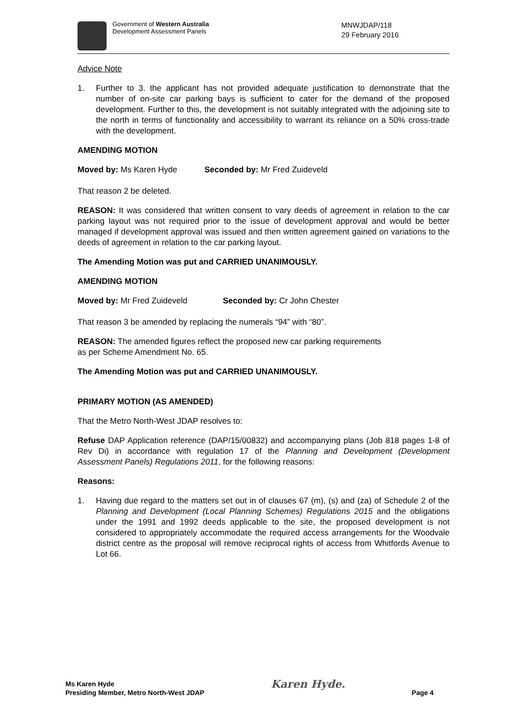Government of Western Australia
Development Assessment Panels
MNWJDAP/118
29 February 2016
Advice Note
1. Further to 3. the applicant has not provided adequate justification to demonstrate that the number of on-site car parking bays is sufficient to cater for the demand of the proposed development. Further to this, the development is not suitably integrated with the adjoining site to the north in terms of functionality and accessibility to warrant its reliance on a 50% cross-trade with the development.
AMENDING MOTION
Moved by: Ms Karen Hyde Seconded by: Mr Fred Zuideveld
That reason 2 be deleted.
REASON: It was considered that written consent to vary deeds of agreement in relation to the car parking layout was not required prior to the issue of development approval and would be better managed if development approval was issued and then written agreement gained on variations to the deeds of agreement in relation to the car parking layout.
The Amending Motion was put and CARRIED UNANIMOUSLY.
AMENDING MOTION
Moved by: Mr Fred Zuideveld Seconded by: Cr John Chester
That reason 3 be amended by replacing the numerals “94” with “80”.
REASON: The amended figures reflect the proposed new car parking requirements
as per Scheme Amendment No. 65.
The Amending Motion was put and CARRIED UNANIMOUSLY.
PRIMARY MOTION (AS AMENDED)
That the Metro North-West JDAP resolves to:
Refuse DAP Application reference (DAP/15/00832) and accompanying plans (Job 818 pages 1-8 of Rev Di) in accordance with regulation 17 of the Planning and Development (Development Assessment Panels) Regulations 2011, for the following reasons:
Reasons:
1. Having due regard to the matters set out in of clauses 67 (m), (s) and (za) of Schedule 2 of the Planning and Development (Local Planning Schemes) Regulations 2015 and the obligations under the 1991 and 1992 deeds applicable to the site, the proposed development is not considered to appropriately accommodate the required access arrangements for the Woodvale district centre as the proposal will remove reciprocal rights of access from Whitfords Avenue to Lot 66.
Ms Karen Hyde
Presiding Member, Metro North-West JDAP
Karen Hyde.
Page 4